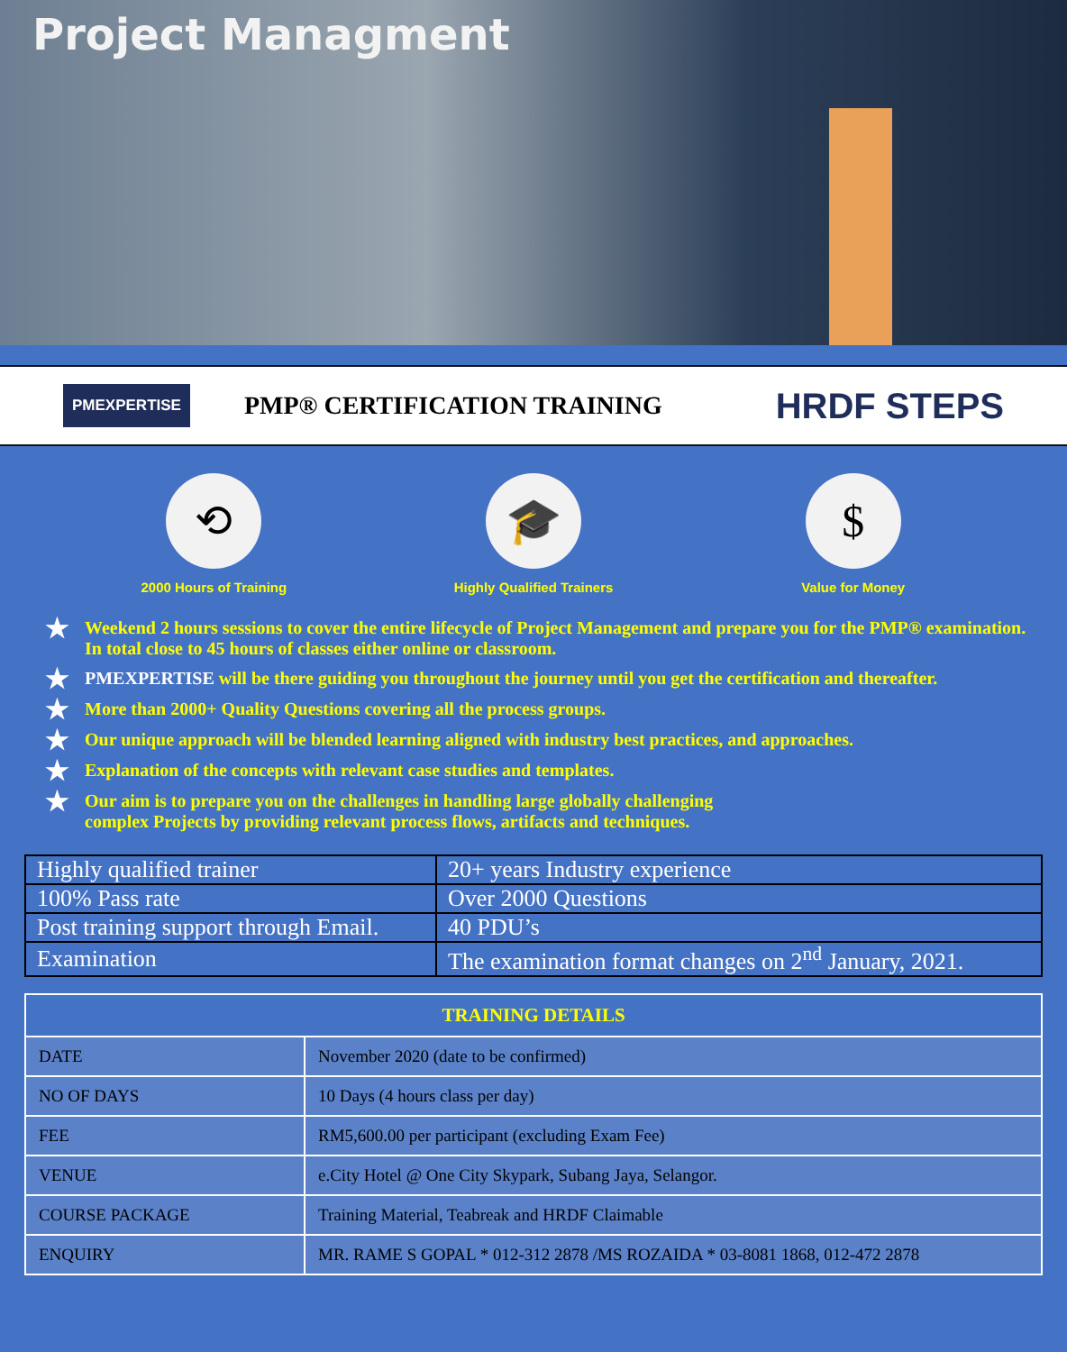Project Managment
PMEXPERTISE
PMP® CERTIFICATION TRAINING
HRDF STEPS
⟲
2000 Hours of Training
🎓
Highly Qualified Trainers
$
Value for Money
★ Weekend 2 hours sessions to cover the entire lifecycle of Project Management and prepare you for the PMP® examination. In total close to 45 hours of classes either online or classroom.
★
PMEXPERTISE will be there guiding you throughout the journey until you get the certification and thereafter.
★ More than 2000+ Quality Questions covering all the process groups.
★ Our unique approach will be blended learning aligned with industry best practices, and approaches.
★ Explanation of the concepts with relevant case studies and templates.
★ Our aim is to prepare you on the challenges in handling large globally challenging
complex Projects by providing relevant process flows, artifacts and techniques.
| Highly qualified trainer | 20+ years Industry experience |
| 100% Pass rate | Over 2000 Questions |
| Post training support through Email. | 40 PDU’s |
| Examination | The examination format changes on 2<sup>nd</sup> January, 2021. |
| TRAINING DETAILS | |
| --- | --- |
| DATE | November 2020 (date to be confirmed) |
| NO OF DAYS | 10 Days (4 hours class per day) |
| FEE | RM5,600.00 per participant (excluding Exam Fee) |
| VENUE | e.City Hotel @ One City Skypark, Subang Jaya, Selangor. |
| COURSE PACKAGE | Training Material, Teabreak and HRDF Claimable |
| ENQUIRY | MR. RAME S GOPAL * 012-312 2878 /MS ROZAIDA * 03-8081 1868, 012-472 2878 |